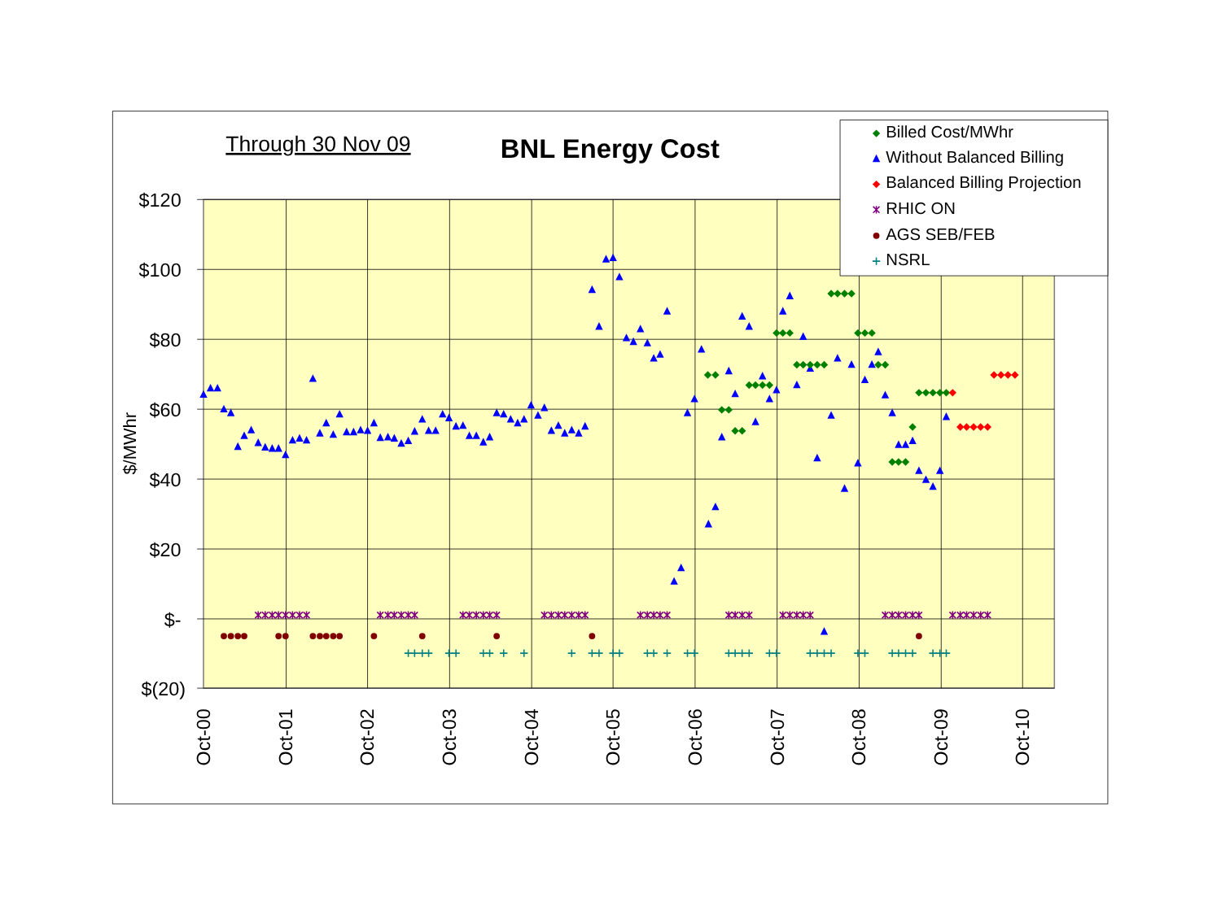Through 30 Nov 09
BNL Energy Cost
$120
$100
$80
$60
$40
$20
$-
$(20)
$/MWhr
Oct-00
Oct-01
Oct-02
Oct-03
Oct-04
Oct-05
Oct-06
Oct-07
Oct-08
Oct-09
Oct-10
Billed Cost/MWhr
Without Balanced Billing
Balanced Billing Projection
RHIC ON
AGS SEB/FEB
NSRL